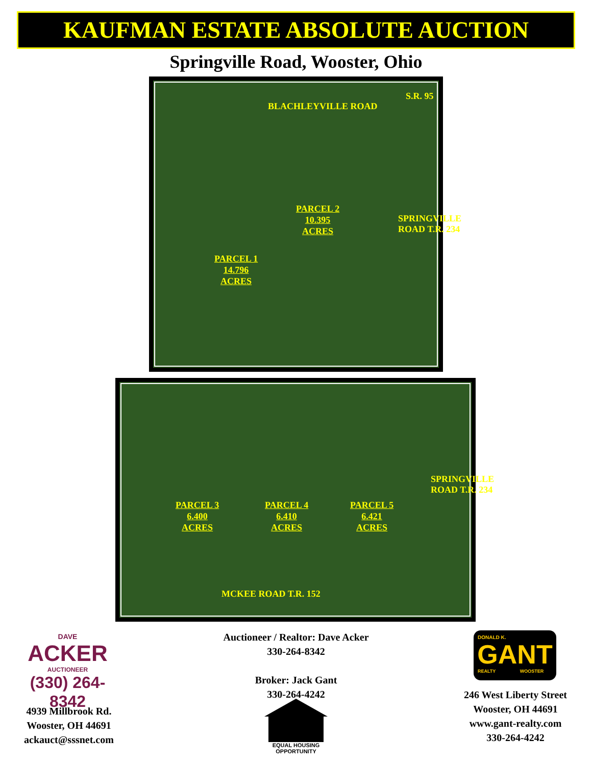KAUFMAN ESTATE ABSOLUTE AUCTION
Springville Road, Wooster, Ohio
BLACHLEYVILLE ROAD
S.R. 95
SPRINGVILLE ROAD T.R. 234
PARCEL 2
10.395
ACRES
PARCEL 1
14.796
ACRES
PARCEL 3
6.400
ACRES
PARCEL 4
6.410
ACRES
PARCEL 5
6.421
ACRES
MCKEE ROAD T.R. 152
SPRINGVILLE ROAD T.R. 234
DAVE
ACKER
AUCTIONEER
(330) 264-8342
4939 Millbrook Rd.
Wooster, OH 44691
ackauct@sssnet.com
Auctioneer / Realtor: Dave Acker
330-264-8342
Broker: Jack Gant
330-264-4242
EQUAL HOUSING
OPPORTUNITY
DONALD K.
GANT
REALTY WOOSTER
246 West Liberty Street
Wooster, OH 44691
www.gant-realty.com
330-264-4242